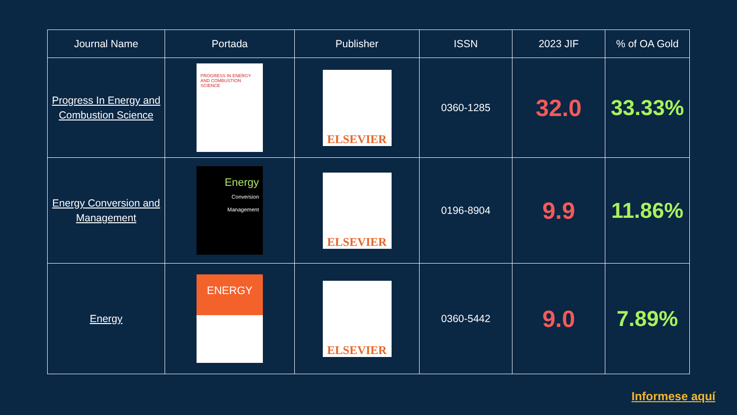| Journal Name | Portada | Publisher | ISSN | 2023 JIF | % of OA Gold |
| --- | --- | --- | --- | --- | --- |
| Progress In Energy and Combustion Science | PROGRESS IN ENERGY AND COMBUSTION SCIENCE | ELSEVIER | 0360-1285 | 32.0 | 33.33% |
| Energy Conversion and Management | Energy Conversion Management | ELSEVIER | 0196-8904 | 9.9 | 11.86% |
| Energy | ENERGY | ELSEVIER | 0360-5442 | 9.0 | 7.89% |
Informese aquí